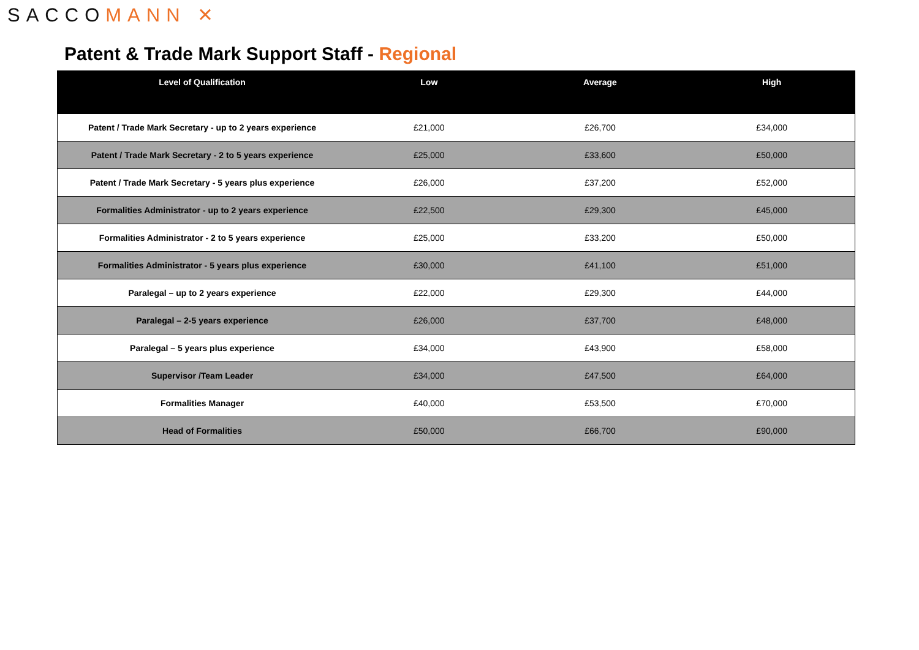SACCOMANN ✕
Patent & Trade Mark Support Staff - Regional
| Level of Qualification | Low | Average | High |
| --- | --- | --- | --- |
| Patent / Trade Mark Secretary - up to 2 years experience | £21,000 | £26,700 | £34,000 |
| Patent / Trade Mark Secretary - 2 to 5 years experience | £25,000 | £33,600 | £50,000 |
| Patent / Trade Mark Secretary - 5 years plus experience | £26,000 | £37,200 | £52,000 |
| Formalities Administrator - up to 2 years experience | £22,500 | £29,300 | £45,000 |
| Formalities Administrator - 2 to 5 years experience | £25,000 | £33,200 | £50,000 |
| Formalities Administrator - 5 years plus experience | £30,000 | £41,100 | £51,000 |
| Paralegal – up to 2 years experience | £22,000 | £29,300 | £44,000 |
| Paralegal – 2-5 years experience | £26,000 | £37,700 | £48,000 |
| Paralegal – 5 years plus experience | £34,000 | £43,900 | £58,000 |
| Supervisor /Team Leader | £34,000 | £47,500 | £64,000 |
| Formalities Manager | £40,000 | £53,500 | £70,000 |
| Head of Formalities | £50,000 | £66,700 | £90,000 |